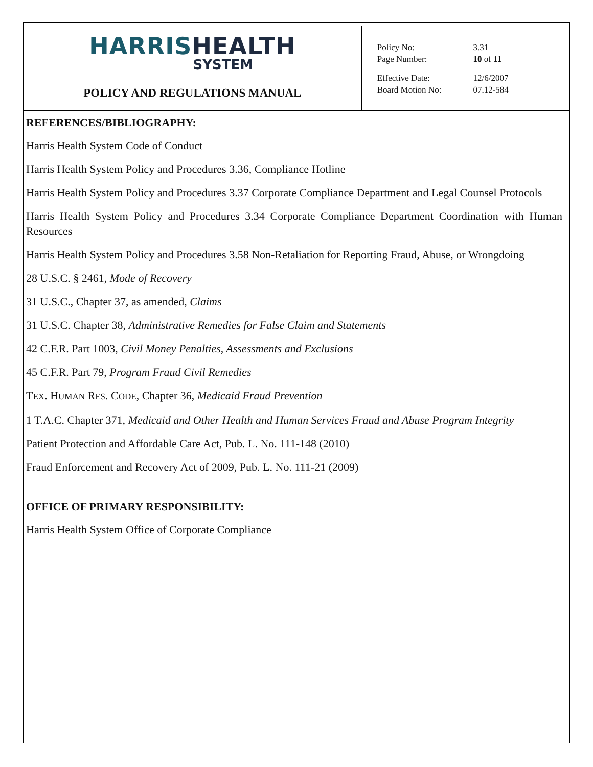HARRIS HEALTH
SYSTEM
POLICY AND REGULATIONS MANUAL
| Policy No: | 3.31 |
| Page Number: | 10 of 11 |
| Effective Date: | 12/6/2007 |
| Board Motion No: | 07.12-584 |
REFERENCES/BIBLIOGRAPHY:
Harris Health System Code of Conduct
Harris Health System Policy and Procedures 3.36, Compliance Hotline
Harris Health System Policy and Procedures 3.37 Corporate Compliance Department and Legal Counsel Protocols
Harris Health System Policy and Procedures 3.34 Corporate Compliance Department Coordination with Human Resources
Harris Health System Policy and Procedures 3.58 Non-Retaliation for Reporting Fraud, Abuse, or Wrongdoing
28 U.S.C. § 2461, Mode of Recovery
31 U.S.C., Chapter 37, as amended, Claims
31 U.S.C. Chapter 38, Administrative Remedies for False Claim and Statements
42 C.F.R. Part 1003, Civil Money Penalties, Assessments and Exclusions
45 C.F.R. Part 79, Program Fraud Civil Remedies
TEX. HUMAN RES. CODE, Chapter 36, Medicaid Fraud Prevention
1 T.A.C. Chapter 371, Medicaid and Other Health and Human Services Fraud and Abuse Program Integrity
Patient Protection and Affordable Care Act, Pub. L. No. 111-148 (2010)
Fraud Enforcement and Recovery Act of 2009, Pub. L. No. 111-21 (2009)
OFFICE OF PRIMARY RESPONSIBILITY:
Harris Health System Office of Corporate Compliance